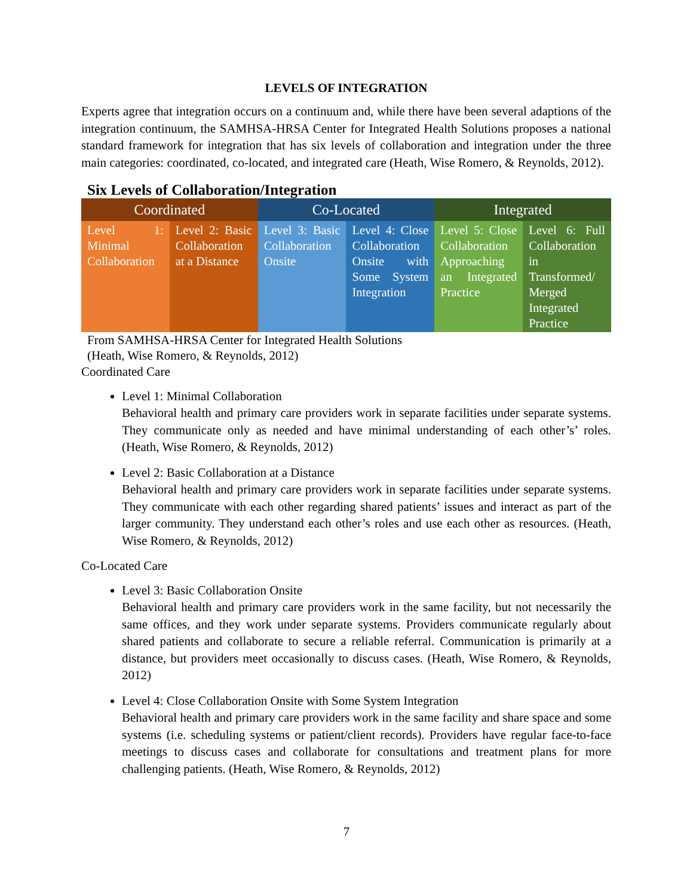LEVELS OF INTEGRATION
Experts agree that integration occurs on a continuum and, while there have been several adaptions of the integration continuum, the SAMHSA-HRSA Center for Integrated Health Solutions proposes a national standard framework for integration that has six levels of collaboration and integration under the three main categories: coordinated, co-located, and integrated care (Heath, Wise Romero, & Reynolds, 2012).
Six Levels of Collaboration/Integration
| Coordinated | | Co-Located | | Integrated | |
| --- | --- | --- | --- | --- | --- |
| Level 1: Minimal Collaboration | Level 2: Basic Collaboration at a Distance | Level 3: Basic Collaboration Onsite | Level 4: Close Collaboration Onsite with Some System Integration | Level 5: Close Collaboration Approaching an Integrated Practice | Level 6: Full Collaboration in Transformed/ Merged Integrated Practice |
From SAMHSA-HRSA Center for Integrated Health Solutions
(Heath, Wise Romero, & Reynolds, 2012)
Coordinated Care
Level 1: Minimal Collaboration
Behavioral health and primary care providers work in separate facilities under separate systems. They communicate only as needed and have minimal understanding of each other’s’ roles. (Heath, Wise Romero, & Reynolds, 2012)
Level 2: Basic Collaboration at a Distance
Behavioral health and primary care providers work in separate facilities under separate systems. They communicate with each other regarding shared patients’ issues and interact as part of the larger community. They understand each other’s roles and use each other as resources. (Heath, Wise Romero, & Reynolds, 2012)
Co-Located Care
Level 3: Basic Collaboration Onsite
Behavioral health and primary care providers work in the same facility, but not necessarily the same offices, and they work under separate systems. Providers communicate regularly about shared patients and collaborate to secure a reliable referral. Communication is primarily at a distance, but providers meet occasionally to discuss cases. (Heath, Wise Romero, & Reynolds, 2012)
Level 4: Close Collaboration Onsite with Some System Integration
Behavioral health and primary care providers work in the same facility and share space and some systems (i.e. scheduling systems or patient/client records). Providers have regular face-to-face meetings to discuss cases and collaborate for consultations and treatment plans for more challenging patients. (Heath, Wise Romero, & Reynolds, 2012)
7